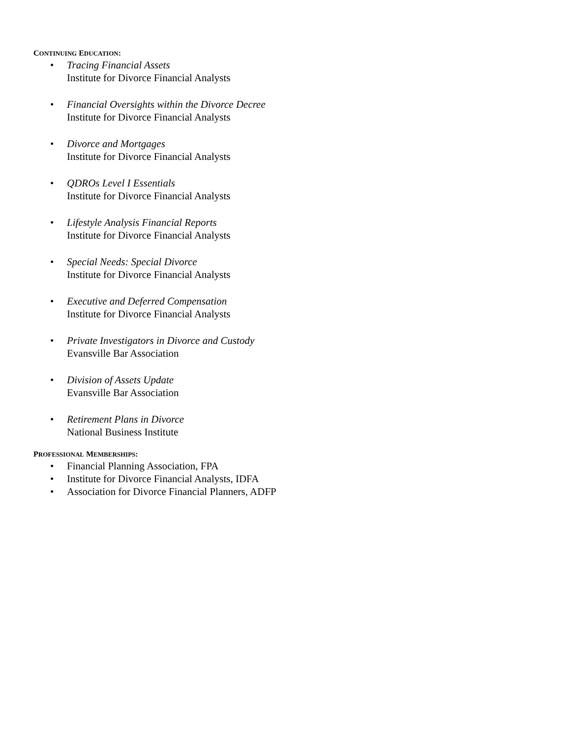CONTINUING EDUCATION:
• Tracing Financial Assets
Institute for Divorce Financial Analysts
• Financial Oversights within the Divorce Decree
Institute for Divorce Financial Analysts
• Divorce and Mortgages
Institute for Divorce Financial Analysts
• QDROs Level I Essentials
Institute for Divorce Financial Analysts
• Lifestyle Analysis Financial Reports
Institute for Divorce Financial Analysts
• Special Needs: Special Divorce
Institute for Divorce Financial Analysts
• Executive and Deferred Compensation
Institute for Divorce Financial Analysts
• Private Investigators in Divorce and Custody
Evansville Bar Association
• Division of Assets Update
Evansville Bar Association
• Retirement Plans in Divorce
National Business Institute
PROFESSIONAL MEMBERSHIPS:
• Financial Planning Association, FPA
• Institute for Divorce Financial Analysts, IDFA
• Association for Divorce Financial Planners, ADFP